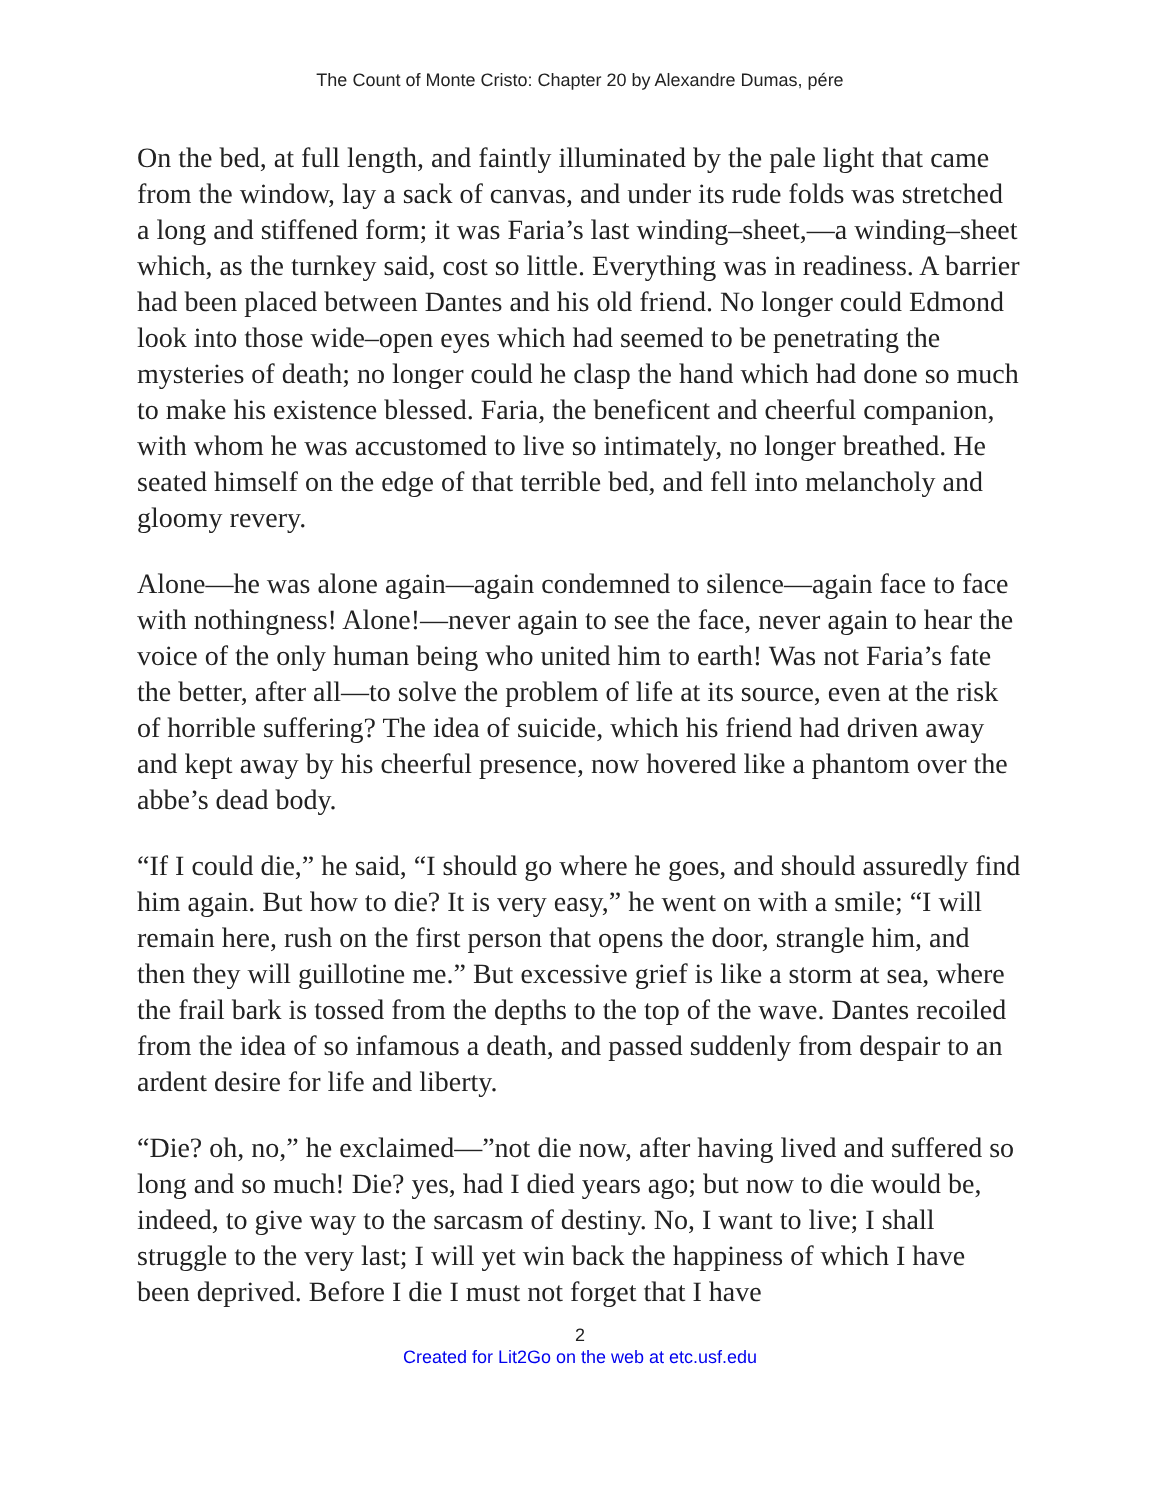The Count of Monte Cristo: Chapter 20 by Alexandre Dumas, pére
On the bed, at full length, and faintly illuminated by the pale light that came from the window, lay a sack of canvas, and under its rude folds was stretched a long and stiffened form; it was Faria’s last winding–sheet,—a winding–sheet which, as the turnkey said, cost so little. Everything was in readiness. A barrier had been placed between Dantes and his old friend. No longer could Edmond look into those wide–open eyes which had seemed to be penetrating the mysteries of death; no longer could he clasp the hand which had done so much to make his existence blessed. Faria, the beneficent and cheerful companion, with whom he was accustomed to live so intimately, no longer breathed. He seated himself on the edge of that terrible bed, and fell into melancholy and gloomy revery.
Alone—he was alone again—again condemned to silence—again face to face with nothingness! Alone!—never again to see the face, never again to hear the voice of the only human being who united him to earth! Was not Faria’s fate the better, after all—to solve the problem of life at its source, even at the risk of horrible suffering? The idea of suicide, which his friend had driven away and kept away by his cheerful presence, now hovered like a phantom over the abbe’s dead body.
“If I could die,” he said, “I should go where he goes, and should assuredly find him again. But how to die? It is very easy,” he went on with a smile; “I will remain here, rush on the first person that opens the door, strangle him, and then they will guillotine me.” But excessive grief is like a storm at sea, where the frail bark is tossed from the depths to the top of the wave. Dantes recoiled from the idea of so infamous a death, and passed suddenly from despair to an ardent desire for life and liberty.
“Die? oh, no,” he exclaimed—”not die now, after having lived and suffered so long and so much! Die? yes, had I died years ago; but now to die would be, indeed, to give way to the sarcasm of destiny. No, I want to live; I shall struggle to the very last; I will yet win back the happiness of which I have been deprived. Before I die I must not forget that I have
2
Created for Lit2Go on the web at etc.usf.edu